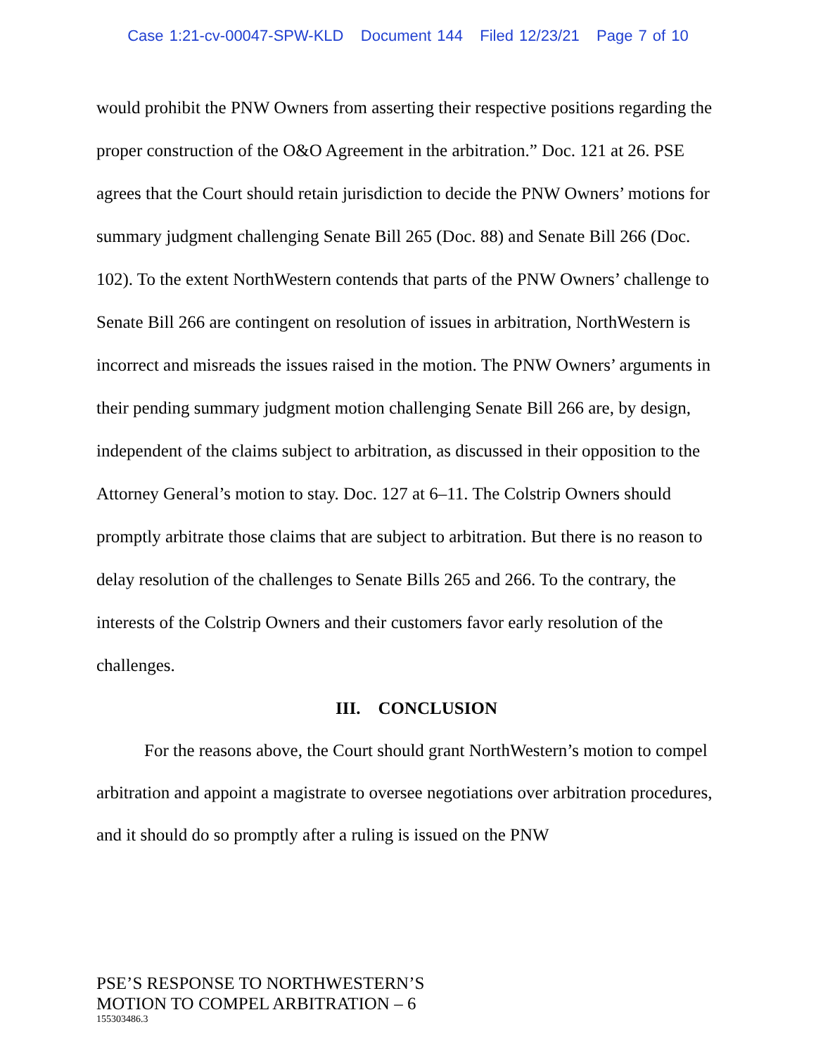Case 1:21-cv-00047-SPW-KLD Document 144 Filed 12/23/21 Page 7 of 10
would prohibit the PNW Owners from asserting their respective positions regarding the proper construction of the O&O Agreement in the arbitration.” Doc. 121 at 26. PSE agrees that the Court should retain jurisdiction to decide the PNW Owners’ motions for summary judgment challenging Senate Bill 265 (Doc. 88) and Senate Bill 266 (Doc. 102). To the extent NorthWestern contends that parts of the PNW Owners’ challenge to Senate Bill 266 are contingent on resolution of issues in arbitration, NorthWestern is incorrect and misreads the issues raised in the motion. The PNW Owners’ arguments in their pending summary judgment motion challenging Senate Bill 266 are, by design, independent of the claims subject to arbitration, as discussed in their opposition to the Attorney General’s motion to stay. Doc. 127 at 6–11. The Colstrip Owners should promptly arbitrate those claims that are subject to arbitration. But there is no reason to delay resolution of the challenges to Senate Bills 265 and 266. To the contrary, the interests of the Colstrip Owners and their customers favor early resolution of the challenges.
III. CONCLUSION
For the reasons above, the Court should grant NorthWestern’s motion to compel arbitration and appoint a magistrate to oversee negotiations over arbitration procedures, and it should do so promptly after a ruling is issued on the PNW
PSE’S RESPONSE TO NORTHWESTERN’S
MOTION TO COMPEL ARBITRATION – 6
155303486.3